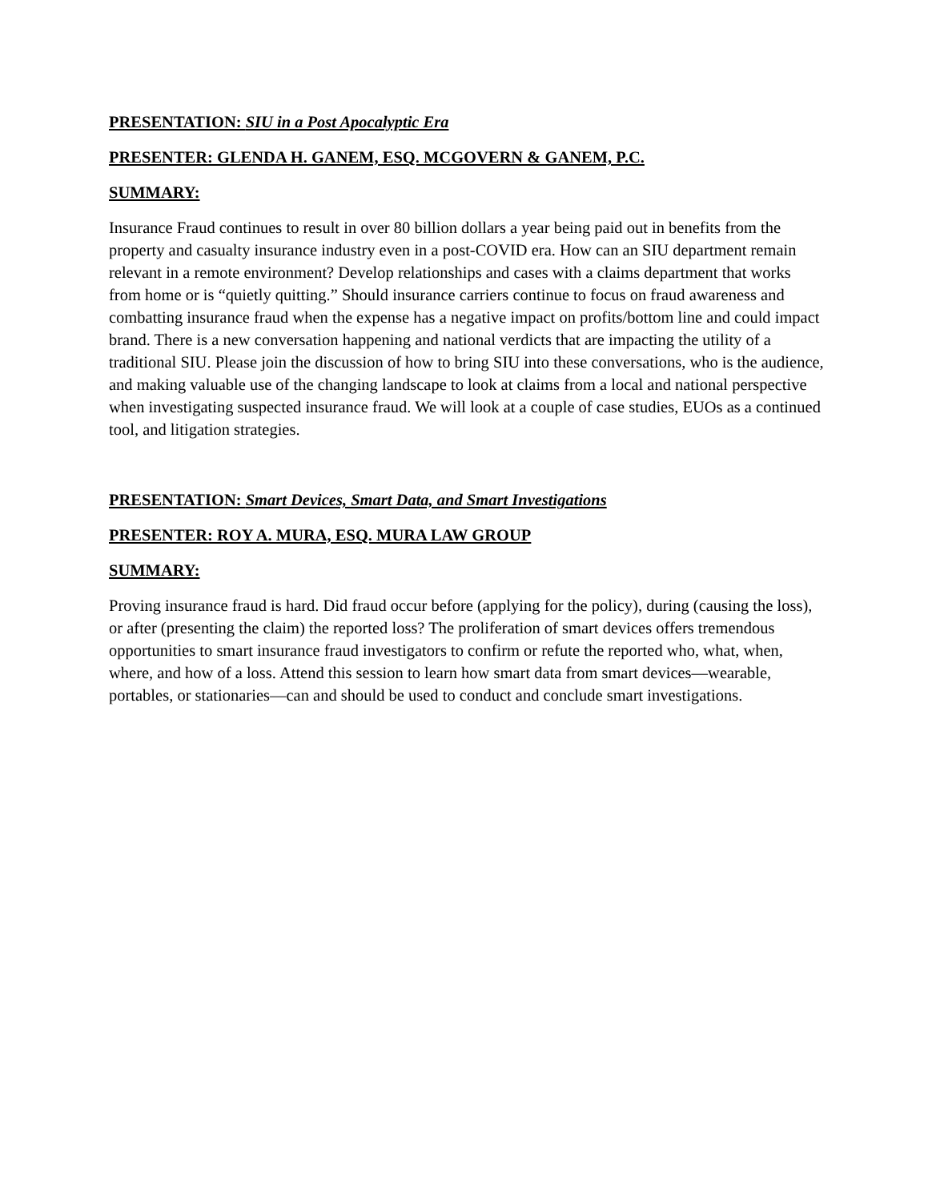PRESENTATION: SIU in a Post Apocalyptic Era
PRESENTER: GLENDA H. GANEM, ESQ. MCGOVERN & GANEM, P.C.
SUMMARY:
Insurance Fraud continues to result in over 80 billion dollars a year being paid out in benefits from the property and casualty insurance industry even in a post-COVID era. How can an SIU department remain relevant in a remote environment? Develop relationships and cases with a claims department that works from home or is “quietly quitting.” Should insurance carriers continue to focus on fraud awareness and combatting insurance fraud when the expense has a negative impact on profits/bottom line and could impact brand. There is a new conversation happening and national verdicts that are impacting the utility of a traditional SIU. Please join the discussion of how to bring SIU into these conversations, who is the audience, and making valuable use of the changing landscape to look at claims from a local and national perspective when investigating suspected insurance fraud. We will look at a couple of case studies, EUOs as a continued tool, and litigation strategies.
PRESENTATION: Smart Devices, Smart Data, and Smart Investigations
PRESENTER: ROY A. MURA, ESQ. MURA LAW GROUP
SUMMARY:
Proving insurance fraud is hard. Did fraud occur before (applying for the policy), during (causing the loss), or after (presenting the claim) the reported loss? The proliferation of smart devices offers tremendous opportunities to smart insurance fraud investigators to confirm or refute the reported who, what, when, where, and how of a loss. Attend this session to learn how smart data from smart devices—wearable, portables, or stationaries—can and should be used to conduct and conclude smart investigations.